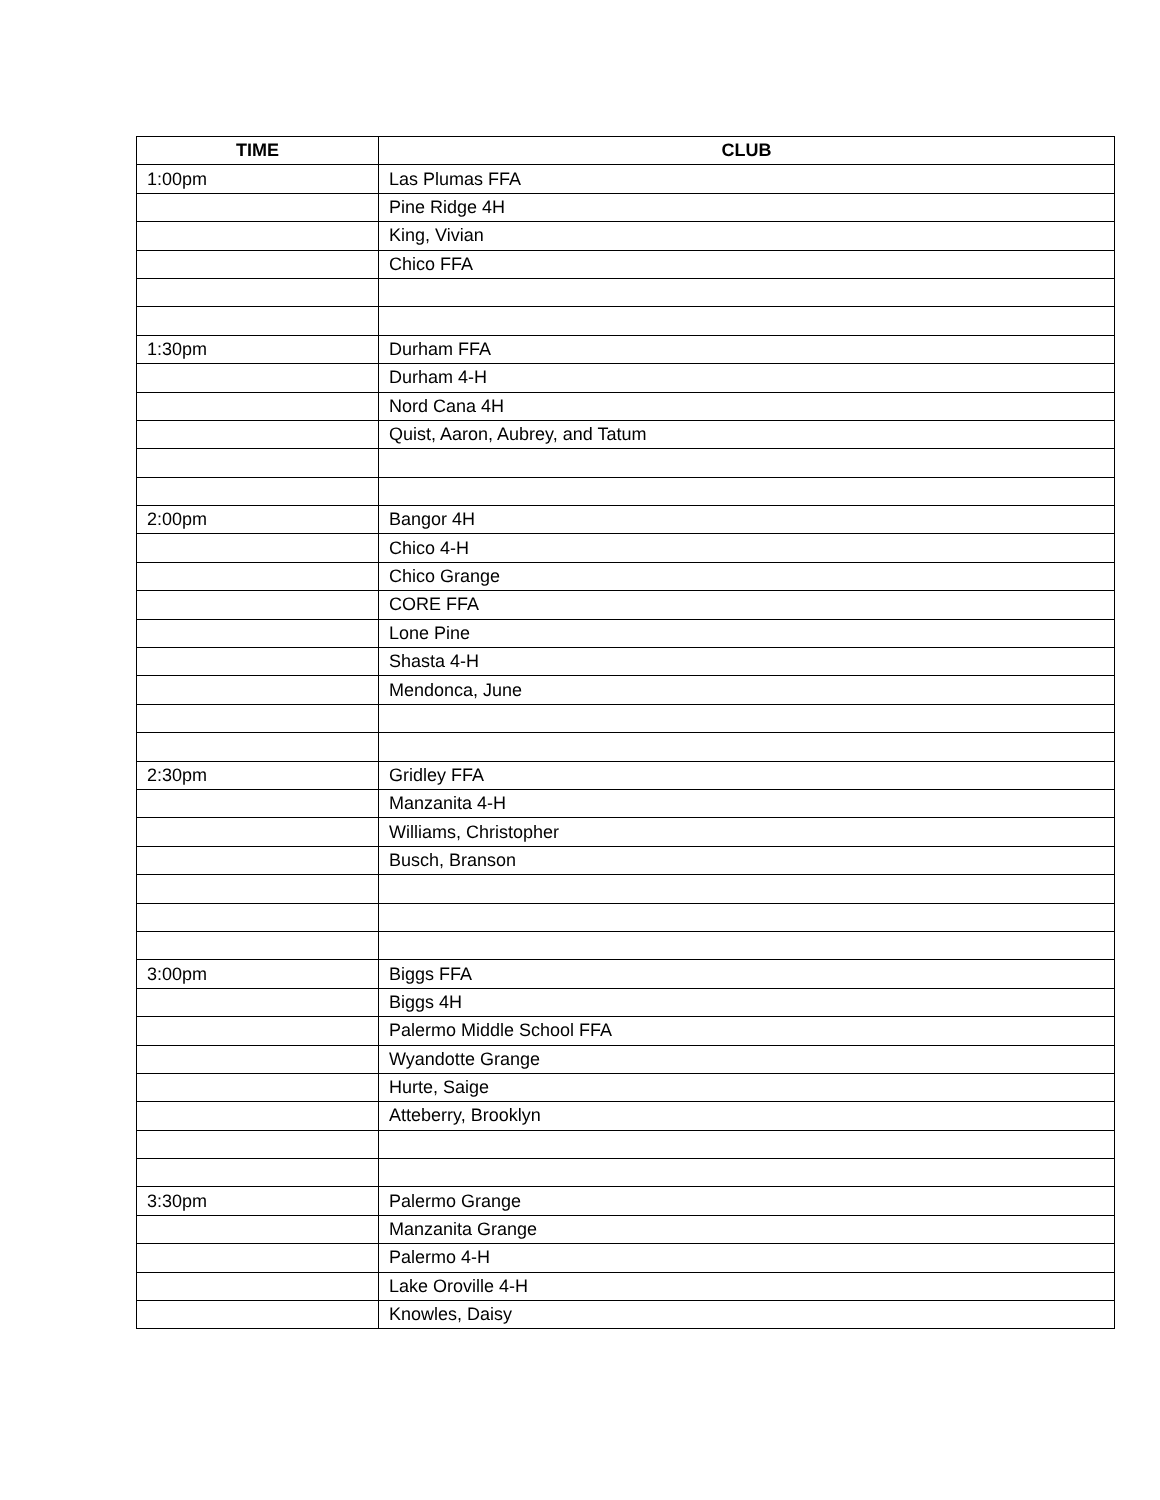| TIME | CLUB |
| --- | --- |
| 1:00pm | Las Plumas FFA |
| | Pine Ridge 4H |
| | King, Vivian |
| | Chico FFA |
| 1:30pm | Durham FFA |
| | Durham 4-H |
| | Nord Cana 4H |
| | Quist, Aaron, Aubrey, and Tatum |
| 2:00pm | Bangor 4H |
| | Chico 4-H |
| | Chico Grange |
| | CORE FFA |
| | Lone Pine |
| | Shasta 4-H |
| | Mendonca, June |
| 2:30pm | Gridley FFA |
| | Manzanita 4-H |
| | Williams, Christopher |
| | Busch, Branson |
| 3:00pm | Biggs FFA |
| | Biggs 4H |
| | Palermo Middle School FFA |
| | Wyandotte Grange |
| | Hurte, Saige |
| | Atteberry, Brooklyn |
| 3:30pm | Palermo Grange |
| | Manzanita Grange |
| | Palermo 4-H |
| | Lake Oroville 4-H |
| | Knowles, Daisy |